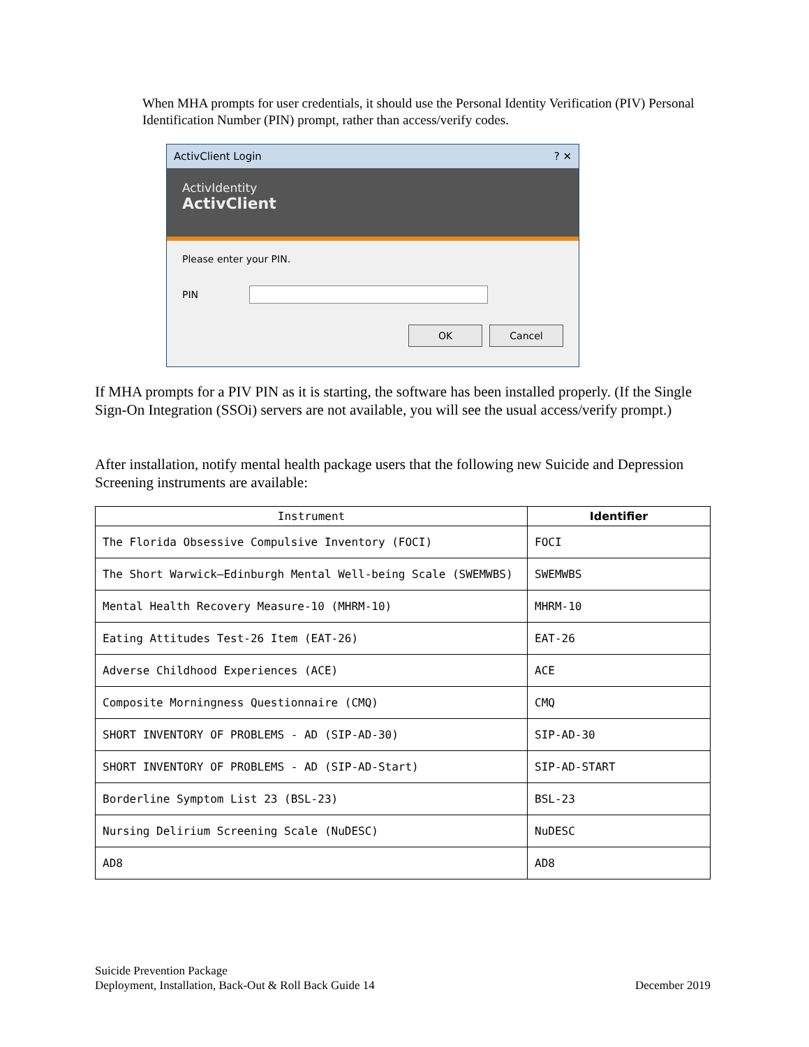When MHA prompts for user credentials, it should use the Personal Identity Verification (PIV) Personal Identification Number (PIN) prompt, rather than access/verify codes.
ActivClient Login ? ✕
ActivIdentity
ActivClient
Please enter your PIN.
PIN
OK Cancel
If MHA prompts for a PIV PIN as it is starting, the software has been installed properly. (If the Single Sign-On Integration (SSOi) servers are not available, you will see the usual access/verify prompt.)
After installation, notify mental health package users that the following new Suicide and Depression Screening instruments are available:
| Instrument | Identifier |
| --- | --- |
| The Florida Obsessive Compulsive Inventory (FOCI) | FOCI |
| The Short Warwick–Edinburgh Mental Well-being Scale (SWEMWBS) | SWEMWBS |
| Mental Health Recovery Measure-10 (MHRM-10) | MHRM-10 |
| Eating Attitudes Test-26 Item (EAT-26) | EAT-26 |
| Adverse Childhood Experiences (ACE) | ACE |
| Composite Morningness Questionnaire (CMQ) | CMQ |
| SHORT INVENTORY OF PROBLEMS - AD (SIP-AD-30) | SIP-AD-30 |
| SHORT INVENTORY OF PROBLEMS - AD (SIP-AD-Start) | SIP-AD-START |
| Borderline Symptom List 23 (BSL-23) | BSL-23 |
| Nursing Delirium Screening Scale (NuDESC) | NuDESC |
| AD8 | AD8 |
Suicide Prevention Package
Deployment, Installation, Back-Out & Roll Back Guide 14 December 2019